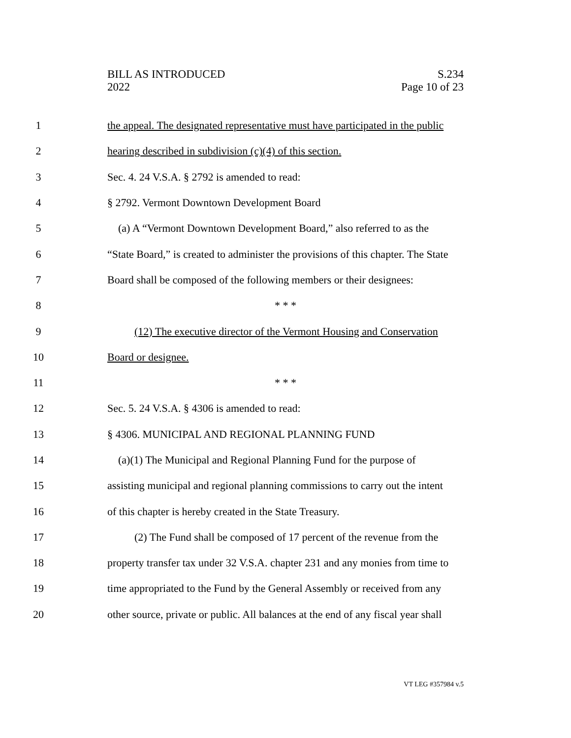BILL AS INTRODUCED
2022
S.234
Page 10 of 23
1 the appeal. The designated representative must have participated in the public
2 hearing described in subdivision (c)(4) of this section.
3 Sec. 4. 24 V.S.A. § 2792 is amended to read:
4 § 2792. Vermont Downtown Development Board
5 (a) A “Vermont Downtown Development Board,” also referred to as the
6 “State Board,” is created to administer the provisions of this chapter. The State
7 Board shall be composed of the following members or their designees:
8 * * *
9 (12) The executive director of the Vermont Housing and Conservation
10 Board or designee.
11 * * *
12 Sec. 5. 24 V.S.A. § 4306 is amended to read:
13 § 4306. MUNICIPAL AND REGIONAL PLANNING FUND
14 (a)(1) The Municipal and Regional Planning Fund for the purpose of
15 assisting municipal and regional planning commissions to carry out the intent
16 of this chapter is hereby created in the State Treasury.
17 (2) The Fund shall be composed of 17 percent of the revenue from the
18 property transfer tax under 32 V.S.A. chapter 231 and any monies from time to
19 time appropriated to the Fund by the General Assembly or received from any
20 other source, private or public. All balances at the end of any fiscal year shall
VT LEG #357984 v.5